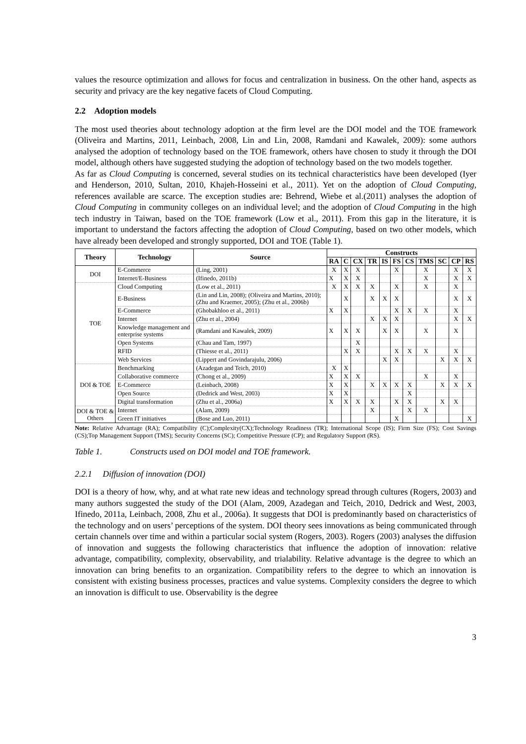values the resource optimization and allows for focus and centralization in business. On the other hand, aspects as security and privacy are the key negative facets of Cloud Computing.
2.2 Adoption models
The most used theories about technology adoption at the firm level are the DOI model and the TOE framework (Oliveira and Martins, 2011, Leinbach, 2008, Lin and Lin, 2008, Ramdani and Kawalek, 2009): some authors analysed the adoption of technology based on the TOE framework, others have chosen to study it through the DOI model, although others have suggested studying the adoption of technology based on the two models together.
As far as Cloud Computing is concerned, several studies on its technical characteristics have been developed (Iyer and Henderson, 2010, Sultan, 2010, Khajeh-Hosseini et al., 2011). Yet on the adoption of Cloud Computing, references available are scarce. The exception studies are: Behrend, Wiebe et al.(2011) analyses the adoption of Cloud Computing in community colleges on an individual level; and the adoption of Cloud Computing in the high tech industry in Taiwan, based on the TOE framework (Low et al., 2011). From this gap in the literature, it is important to understand the factors affecting the adoption of Cloud Computing, based on two other models, which have already been developed and strongly supported, DOI and TOE (Table 1).
| Theory | Technology | Source | Constructs | | | | | | | | | | |
| --- | --- | --- | --- | --- | --- | --- | --- | --- | --- | --- | --- | --- | --- |
| | | | RA | C | CX | TR | IS | FS | CS | TMS | SC | CP | RS |
| DOI | E-Commerce | (Ling, 2001) | X | X | X | | | X | | X | | X | X |
| | Internet/E-Business | (Ifinedo, 2011b) | X | X | X | | | | | X | | X | X |
| TOE | Cloud Computing | (Low et al., 2011) | X | X | X | X | | X | | X | | X | |
| | E-Business | (Lin and Lin, 2008); (Oliveira and Martins, 2010); (Zhu and Kraemer, 2005); (Zhu et al., 2006b) | | X | | X | X | X | | | | X | X |
| | E-Commerce | (Ghobakhloo et al., 2011) | X | X | | | | X | X | X | | X | |
| | Internet | (Zhu et al., 2004) | | | | X | X | X | | | | X | X |
| | Knowledge management and enterprise systems | (Ramdani and Kawalek, 2009) | X | X | X | | X | X | | X | | X | |
| | Open Systems | (Chau and Tam, 1997) | | | X | | | | | | | | |
| | RFID | (Thiesse et al., 2011) | | X | X | | | X | X | X | | X | |
| | Web Services | (Lippert and Govindarajulu, 2006) | | | | | X | X | | | X | X | X |
| DOI & TOE | Benchmarking | (Azadegan and Teich, 2010) | X | X | | | | | | | | | |
| | Collaborative commerce | (Chong et al., 2009) | X | X | X | | | | | X | | X | |
| | E-Commerce | (Leinbach, 2008) | X | X | | X | X | X | X | | X | X | X |
| | Open Source | (Dedrick and West, 2003) | X | X | | | | | X | | | | |
| | Digital transformation | (Zhu et al., 2006a) | X | X | X | X | | X | X | | X | X | |
| DOI & TOE & Others | Internet | (Alam, 2009) | | | | X | | | X | X | | | |
| | Green IT initiatives | (Bose and Luo, 2011) | | | | | | X | | | | | X |
Note: Relative Advantage (RA); Compatibility (C);Complexity(CX);Technology Readiness (TR); International Scope (IS); Firm Size (FS); Cost Savings (CS);Top Management Support (TMS); Security Concerns (SC); Competitive Pressure (CP); and Regulatory Support (RS).
Table 1. Constructs used on DOI model and TOE framework.
2.2.1 Diffusion of innovation (DOI)
DOI is a theory of how, why, and at what rate new ideas and technology spread through cultures (Rogers, 2003) and many authors suggested the study of the DOI (Alam, 2009, Azadegan and Teich, 2010, Dedrick and West, 2003, Ifinedo, 2011a, Leinbach, 2008, Zhu et al., 2006a). It suggests that DOI is predominantly based on characteristics of the technology and on users’ perceptions of the system. DOI theory sees innovations as being communicated through certain channels over time and within a particular social system (Rogers, 2003). Rogers (2003) analyses the diffusion of innovation and suggests the following characteristics that influence the adoption of innovation: relative advantage, compatibility, complexity, observability, and trialability. Relative advantage is the degree to which an innovation can bring benefits to an organization. Compatibility refers to the degree to which an innovation is consistent with existing business processes, practices and value systems. Complexity considers the degree to which an innovation is difficult to use. Observability is the degree
3